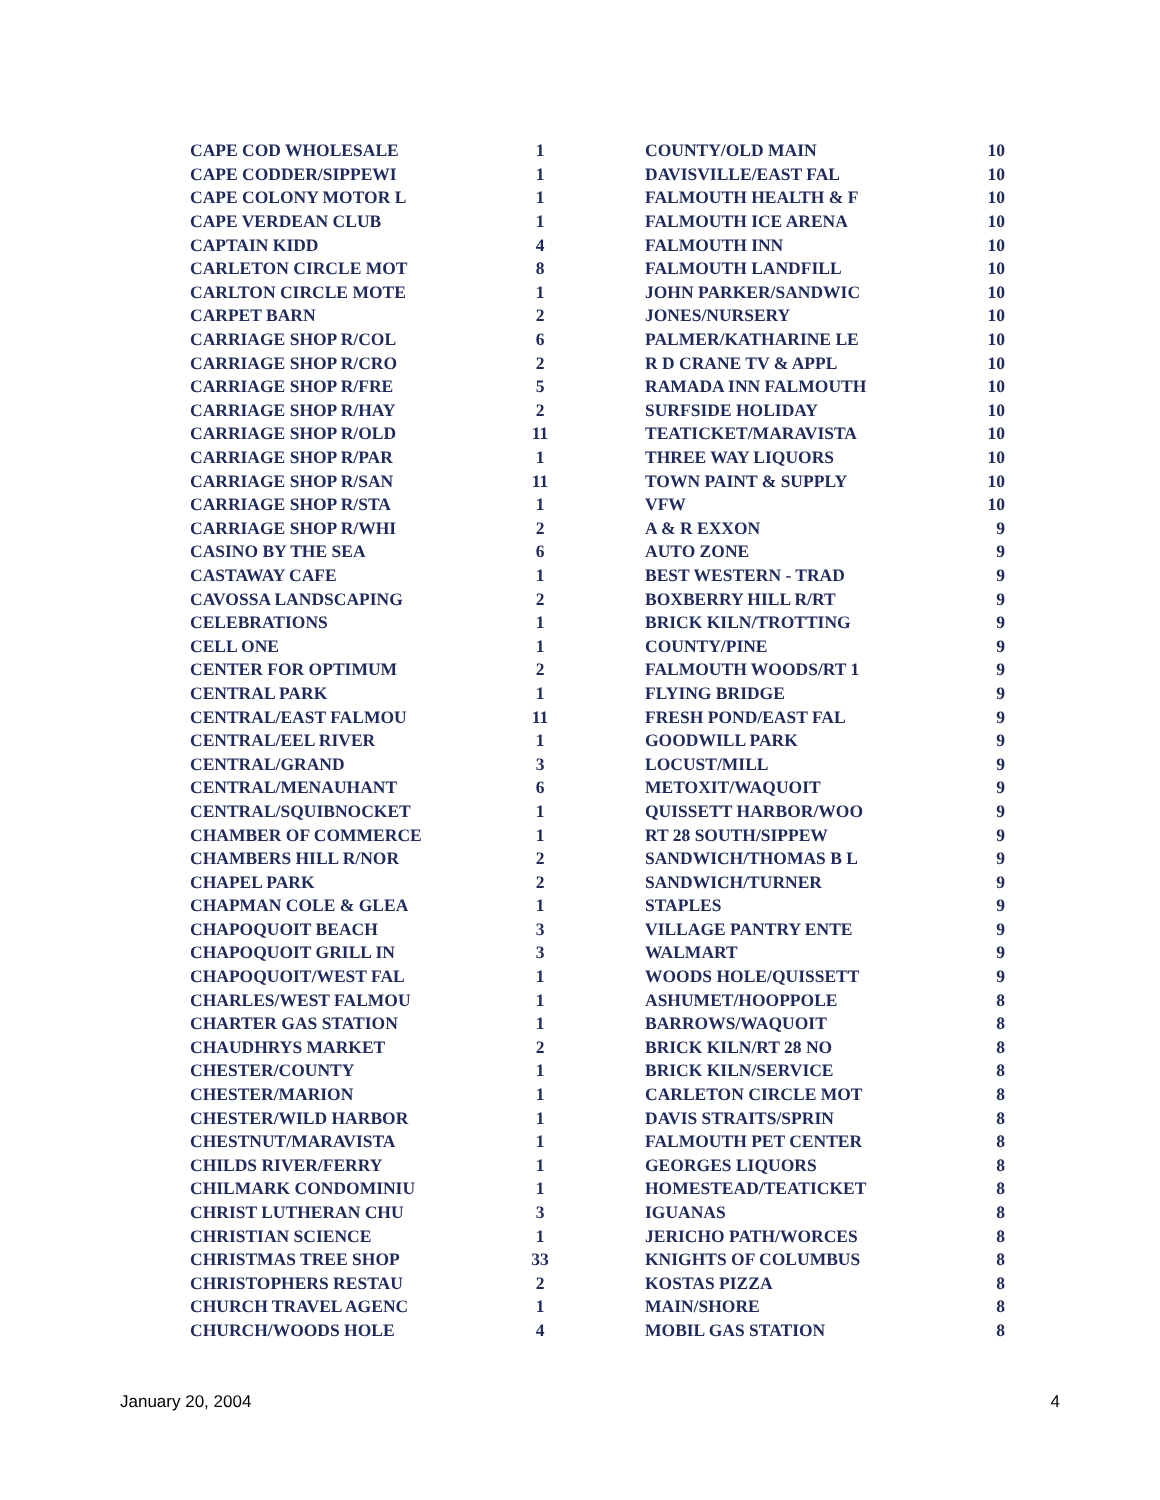| CAPE COD WHOLESALE | 1 |
| CAPE CODDER/SIPPEWI | 1 |
| CAPE COLONY MOTOR L | 1 |
| CAPE VERDEAN CLUB | 1 |
| CAPTAIN KIDD | 4 |
| CARLETON CIRCLE MOT | 8 |
| CARLTON CIRCLE MOTE | 1 |
| CARPET BARN | 2 |
| CARRIAGE SHOP R/COL | 6 |
| CARRIAGE SHOP R/CRO | 2 |
| CARRIAGE SHOP R/FRE | 5 |
| CARRIAGE SHOP R/HAY | 2 |
| CARRIAGE SHOP R/OLD | 11 |
| CARRIAGE SHOP R/PAR | 1 |
| CARRIAGE SHOP R/SAN | 11 |
| CARRIAGE SHOP R/STA | 1 |
| CARRIAGE SHOP R/WHI | 2 |
| CASINO BY THE SEA | 6 |
| CASTAWAY CAFE | 1 |
| CAVOSSA LANDSCAPING | 2 |
| CELEBRATIONS | 1 |
| CELL ONE | 1 |
| CENTER FOR OPTIMUM | 2 |
| CENTRAL PARK | 1 |
| CENTRAL/EAST FALMOU | 11 |
| CENTRAL/EEL RIVER | 1 |
| CENTRAL/GRAND | 3 |
| CENTRAL/MENAUHANT | 6 |
| CENTRAL/SQUIBNOCKET | 1 |
| CHAMBER OF COMMERCE | 1 |
| CHAMBERS HILL R/NOR | 2 |
| CHAPEL PARK | 2 |
| CHAPMAN COLE & GLEA | 1 |
| CHAPOQUOIT BEACH | 3 |
| CHAPOQUOIT GRILL IN | 3 |
| CHAPOQUOIT/WEST FAL | 1 |
| CHARLES/WEST FALMOU | 1 |
| CHARTER GAS STATION | 1 |
| CHAUDHRYS MARKET | 2 |
| CHESTER/COUNTY | 1 |
| CHESTER/MARION | 1 |
| CHESTER/WILD HARBOR | 1 |
| CHESTNUT/MARAVISTA | 1 |
| CHILDS RIVER/FERRY | 1 |
| CHILMARK CONDOMINIU | 1 |
| CHRIST LUTHERAN CHU | 3 |
| CHRISTIAN SCIENCE | 1 |
| CHRISTMAS TREE SHOP | 33 |
| CHRISTOPHERS RESTAU | 2 |
| CHURCH TRAVEL AGENC | 1 |
| CHURCH/WOODS HOLE | 4 |
| COUNTY/OLD MAIN | 10 |
| DAVISVILLE/EAST FAL | 10 |
| FALMOUTH HEALTH & F | 10 |
| FALMOUTH ICE ARENA | 10 |
| FALMOUTH INN | 10 |
| FALMOUTH LANDFILL | 10 |
| JOHN PARKER/SANDWIC | 10 |
| JONES/NURSERY | 10 |
| PALMER/KATHARINE LE | 10 |
| R D CRANE TV & APPL | 10 |
| RAMADA INN FALMOUTH | 10 |
| SURFSIDE HOLIDAY | 10 |
| TEATICKET/MARAVISTA | 10 |
| THREE WAY LIQUORS | 10 |
| TOWN PAINT & SUPPLY | 10 |
| VFW | 10 |
| A & R EXXON | 9 |
| AUTO ZONE | 9 |
| BEST WESTERN - TRAD | 9 |
| BOXBERRY HILL R/RT | 9 |
| BRICK KILN/TROTTING | 9 |
| COUNTY/PINE | 9 |
| FALMOUTH WOODS/RT 1 | 9 |
| FLYING BRIDGE | 9 |
| FRESH POND/EAST FAL | 9 |
| GOODWILL PARK | 9 |
| LOCUST/MILL | 9 |
| METOXIT/WAQUOIT | 9 |
| QUISSETT HARBOR/WOO | 9 |
| RT 28 SOUTH/SIPPEW | 9 |
| SANDWICH/THOMAS B L | 9 |
| SANDWICH/TURNER | 9 |
| STAPLES | 9 |
| VILLAGE PANTRY ENTE | 9 |
| WALMART | 9 |
| WOODS HOLE/QUISSETT | 9 |
| ASHUMET/HOOPPOLE | 8 |
| BARROWS/WAQUOIT | 8 |
| BRICK KILN/RT 28 NO | 8 |
| BRICK KILN/SERVICE | 8 |
| CARLETON CIRCLE MOT | 8 |
| DAVIS STRAITS/SPRIN | 8 |
| FALMOUTH PET CENTER | 8 |
| GEORGES LIQUORS | 8 |
| HOMESTEAD/TEATICKET | 8 |
| IGUANAS | 8 |
| JERICHO PATH/WORCES | 8 |
| KNIGHTS OF COLUMBUS | 8 |
| KOSTAS PIZZA | 8 |
| MAIN/SHORE | 8 |
| MOBIL GAS STATION | 8 |
January 20, 2004 4